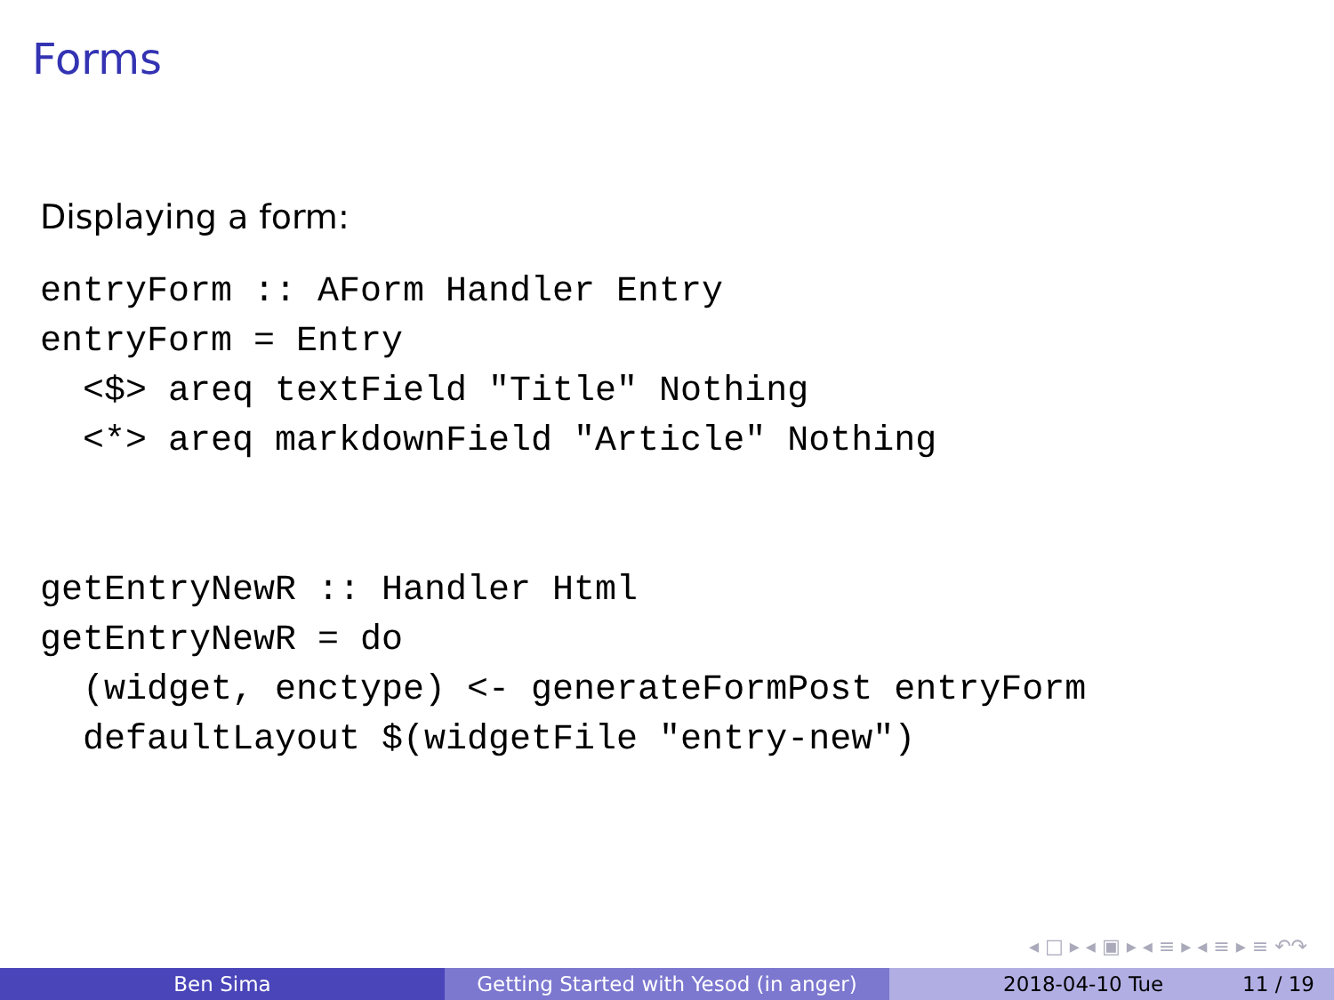Forms
Displaying a form:
entryForm :: AForm Handler Entry
entryForm = Entry
  <$> areq textField "Title" Nothing
  <*> areq markdownField "Article" Nothing
getEntryNewR :: Handler Html
getEntryNewR = do
  (widget, enctype) <- generateFormPost entryForm
  defaultLayout $(widgetFile "entry-new")
◂ □ ▸ ◂ ▣ ▸ ◂ ≡ ▸ ◂ ≡ ▸ ≡ ↶↷
Ben Sima Getting Started with Yesod (in anger)
2018-04-10 Tue 11 / 19